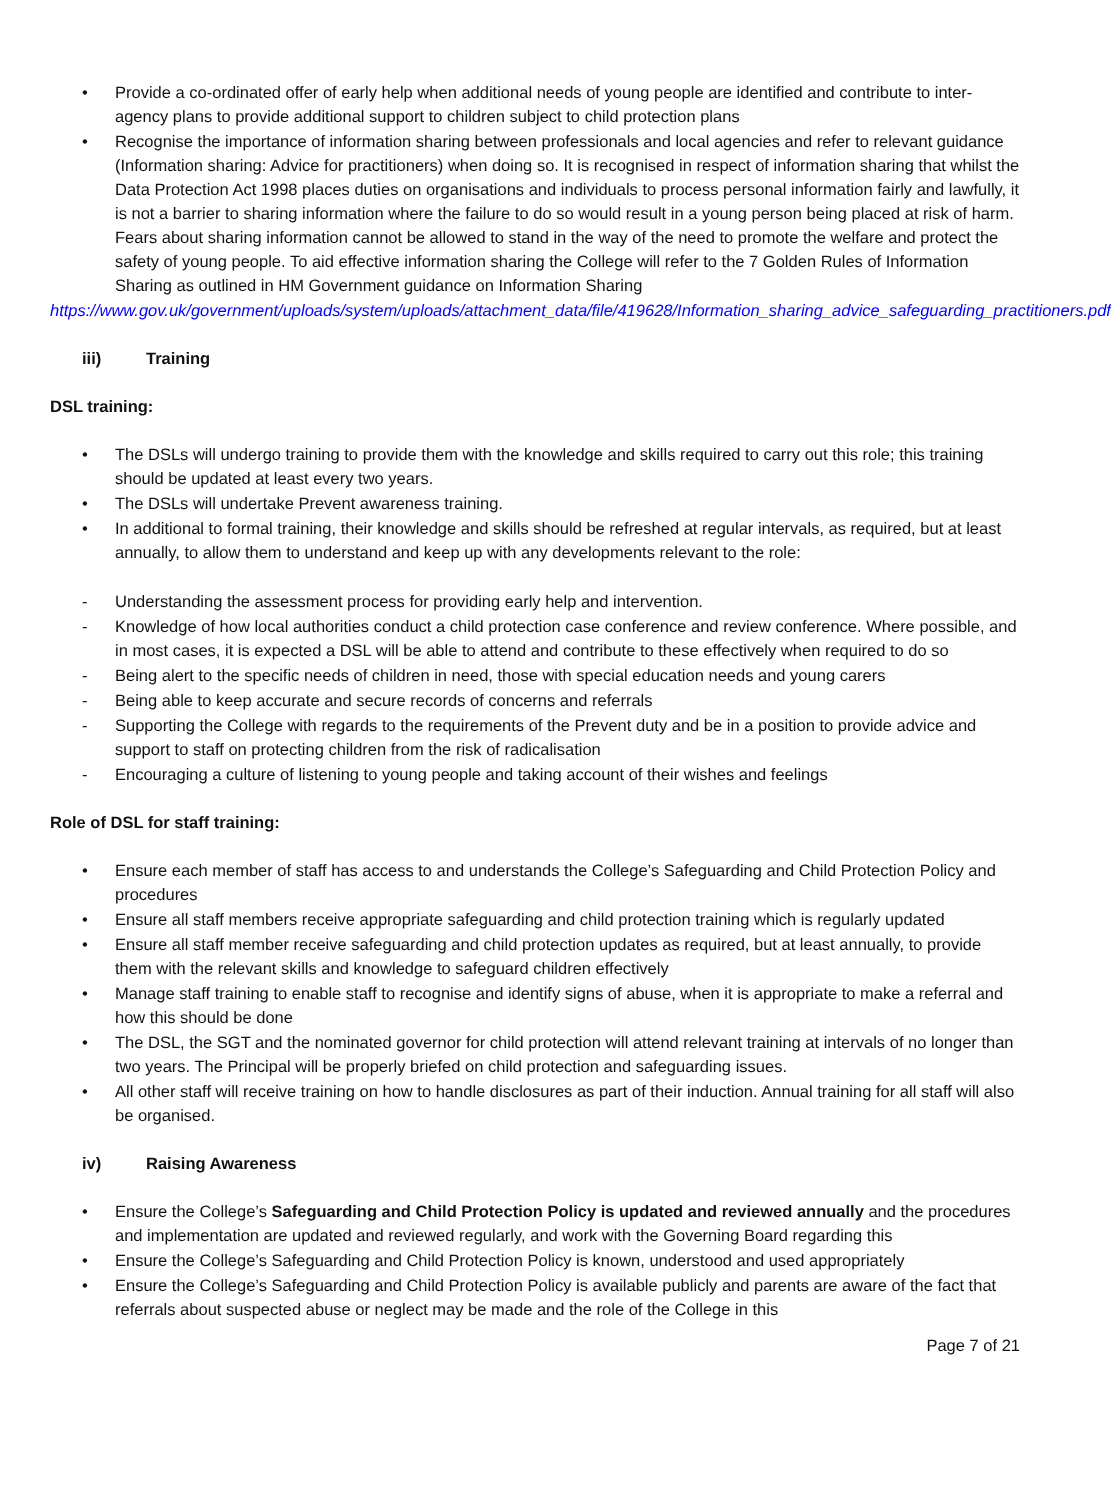• Provide a co-ordinated offer of early help when additional needs of young people are identified and contribute to inter-agency plans to provide additional support to children subject to child protection plans
• Recognise the importance of information sharing between professionals and local agencies and refer to relevant guidance (Information sharing: Advice for practitioners) when doing so. It is recognised in respect of information sharing that whilst the Data Protection Act 1998 places duties on organisations and individuals to process personal information fairly and lawfully, it is not a barrier to sharing information where the failure to do so would result in a young person being placed at risk of harm. Fears about sharing information cannot be allowed to stand in the way of the need to promote the welfare and protect the safety of young people. To aid effective information sharing the College will refer to the 7 Golden Rules of Information Sharing as outlined in HM Government guidance on Information Sharing
https://www.gov.uk/government/uploads/system/uploads/attachment_data/file/419628/Information_sharing_advice_safeguarding_practitioners.pdf
iii) Training
DSL training:
• The DSLs will undergo training to provide them with the knowledge and skills required to carry out this role; this training should be updated at least every two years.
• The DSLs will undertake Prevent awareness training.
• In additional to formal training, their knowledge and skills should be refreshed at regular intervals, as required, but at least annually, to allow them to understand and keep up with any developments relevant to the role:
- Understanding the assessment process for providing early help and intervention.
- Knowledge of how local authorities conduct a child protection case conference and review conference. Where possible, and in most cases, it is expected a DSL will be able to attend and contribute to these effectively when required to do so
- Being alert to the specific needs of children in need, those with special education needs and young carers
- Being able to keep accurate and secure records of concerns and referrals
- Supporting the College with regards to the requirements of the Prevent duty and be in a position to provide advice and support to staff on protecting children from the risk of radicalisation
- Encouraging a culture of listening to young people and taking account of their wishes and feelings
Role of DSL for staff training:
• Ensure each member of staff has access to and understands the College’s Safeguarding and Child Protection Policy and procedures
• Ensure all staff members receive appropriate safeguarding and child protection training which is regularly updated
• Ensure all staff member receive safeguarding and child protection updates as required, but at least annually, to provide them with the relevant skills and knowledge to safeguard children effectively
• Manage staff training to enable staff to recognise and identify signs of abuse, when it is appropriate to make a referral and how this should be done
• The DSL, the SGT and the nominated governor for child protection will attend relevant training at intervals of no longer than two years. The Principal will be properly briefed on child protection and safeguarding issues.
• All other staff will receive training on how to handle disclosures as part of their induction. Annual training for all staff will also be organised.
iv) Raising Awareness
• Ensure the College’s Safeguarding and Child Protection Policy is updated and reviewed annually and the procedures and implementation are updated and reviewed regularly, and work with the Governing Board regarding this
• Ensure the College’s Safeguarding and Child Protection Policy is known, understood and used appropriately
• Ensure the College’s Safeguarding and Child Protection Policy is available publicly and parents are aware of the fact that referrals about suspected abuse or neglect may be made and the role of the College in this
Page 7 of 21